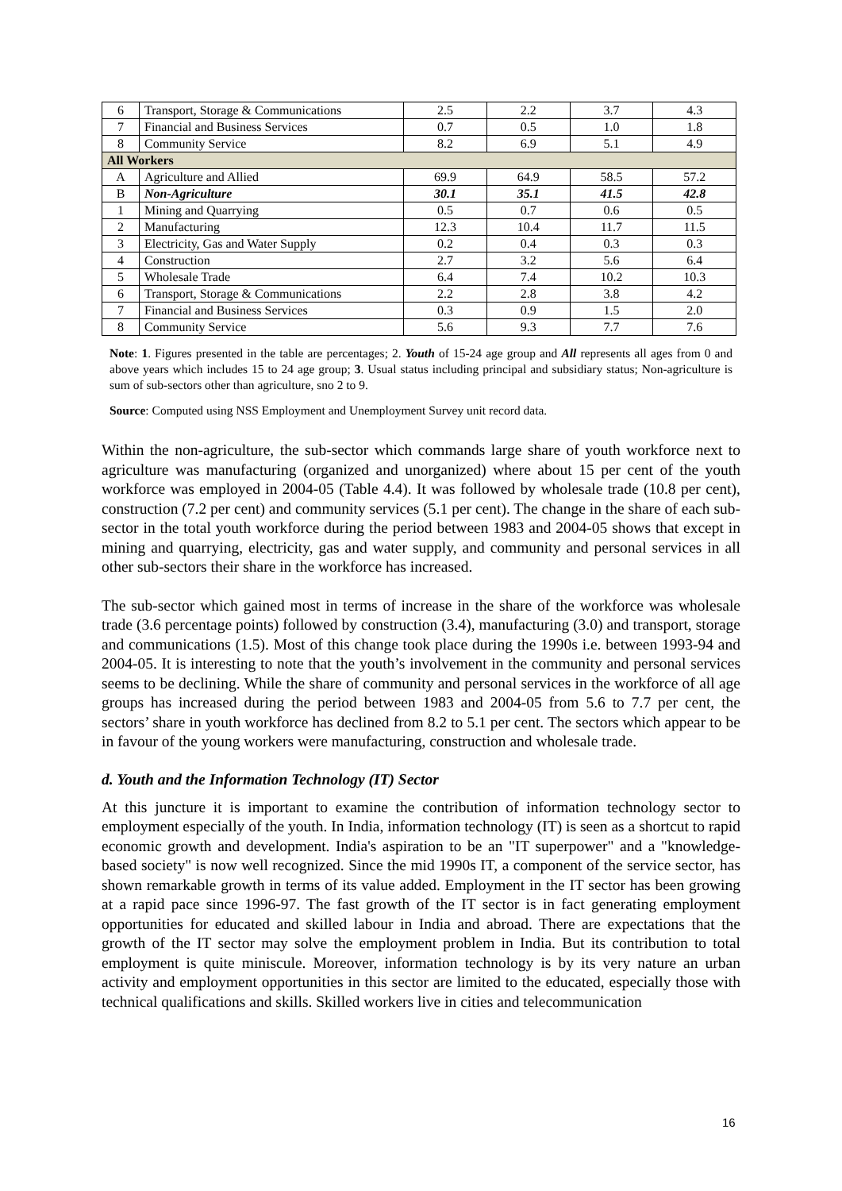| 6 | Transport, Storage & Communications | 2.5 | 2.2 | 3.7 | 4.3 |
| 7 | Financial and Business Services | 0.7 | 0.5 | 1.0 | 1.8 |
| 8 | Community Service | 8.2 | 6.9 | 5.1 | 4.9 |
| All Workers | | | | | |
| A | Agriculture and Allied | 69.9 | 64.9 | 58.5 | 57.2 |
| B | Non-Agriculture | 30.1 | 35.1 | 41.5 | 42.8 |
| 1 | Mining and Quarrying | 0.5 | 0.7 | 0.6 | 0.5 |
| 2 | Manufacturing | 12.3 | 10.4 | 11.7 | 11.5 |
| 3 | Electricity, Gas and Water Supply | 0.2 | 0.4 | 0.3 | 0.3 |
| 4 | Construction | 2.7 | 3.2 | 5.6 | 6.4 |
| 5 | Wholesale Trade | 6.4 | 7.4 | 10.2 | 10.3 |
| 6 | Transport, Storage & Communications | 2.2 | 2.8 | 3.8 | 4.2 |
| 7 | Financial and Business Services | 0.3 | 0.9 | 1.5 | 2.0 |
| 8 | Community Service | 5.6 | 9.3 | 7.7 | 7.6 |
Note: 1. Figures presented in the table are percentages; 2. Youth of 15-24 age group and All represents all ages from 0 and above years which includes 15 to 24 age group; 3. Usual status including principal and subsidiary status; Non-agriculture is sum of sub-sectors other than agriculture, sno 2 to 9.
Source: Computed using NSS Employment and Unemployment Survey unit record data.
Within the non-agriculture, the sub-sector which commands large share of youth workforce next to agriculture was manufacturing (organized and unorganized) where about 15 per cent of the youth workforce was employed in 2004-05 (Table 4.4). It was followed by wholesale trade (10.8 per cent), construction (7.2 per cent) and community services (5.1 per cent). The change in the share of each sub-sector in the total youth workforce during the period between 1983 and 2004-05 shows that except in mining and quarrying, electricity, gas and water supply, and community and personal services in all other sub-sectors their share in the workforce has increased.
The sub-sector which gained most in terms of increase in the share of the workforce was wholesale trade (3.6 percentage points) followed by construction (3.4), manufacturing (3.0) and transport, storage and communications (1.5). Most of this change took place during the 1990s i.e. between 1993-94 and 2004-05. It is interesting to note that the youth’s involvement in the community and personal services seems to be declining. While the share of community and personal services in the workforce of all age groups has increased during the period between 1983 and 2004-05 from 5.6 to 7.7 per cent, the sectors’ share in youth workforce has declined from 8.2 to 5.1 per cent. The sectors which appear to be in favour of the young workers were manufacturing, construction and wholesale trade.
d. Youth and the Information Technology (IT) Sector
At this juncture it is important to examine the contribution of information technology sector to employment especially of the youth. In India, information technology (IT) is seen as a shortcut to rapid economic growth and development. India's aspiration to be an "IT superpower" and a "knowledge-based society" is now well recognized. Since the mid 1990s IT, a component of the service sector, has shown remarkable growth in terms of its value added. Employment in the IT sector has been growing at a rapid pace since 1996-97. The fast growth of the IT sector is in fact generating employment opportunities for educated and skilled labour in India and abroad. There are expectations that the growth of the IT sector may solve the employment problem in India. But its contribution to total employment is quite miniscule. Moreover, information technology is by its very nature an urban activity and employment opportunities in this sector are limited to the educated, especially those with technical qualifications and skills. Skilled workers live in cities and telecommunication
16